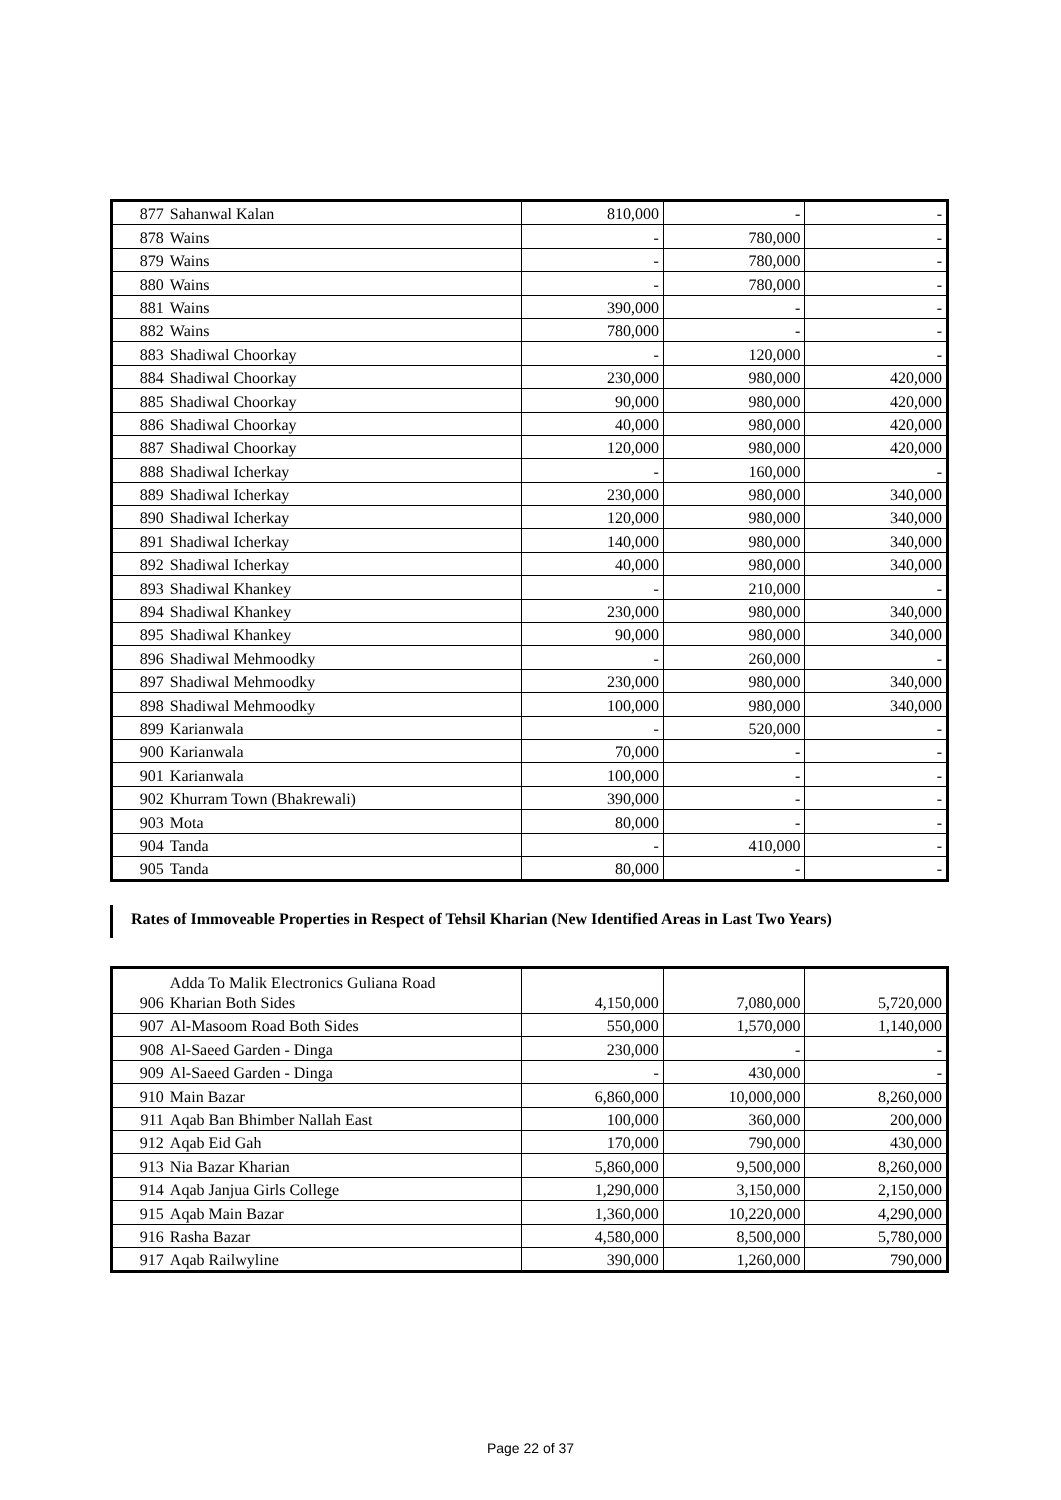| 877 | Sahanwal Kalan | 810,000 | - | - |
| 878 | Wains | - | 780,000 | - |
| 879 | Wains | - | 780,000 | - |
| 880 | Wains | - | 780,000 | - |
| 881 | Wains | 390,000 | - | - |
| 882 | Wains | 780,000 | - | - |
| 883 | Shadiwal Choorkay | - | 120,000 | - |
| 884 | Shadiwal Choorkay | 230,000 | 980,000 | 420,000 |
| 885 | Shadiwal Choorkay | 90,000 | 980,000 | 420,000 |
| 886 | Shadiwal Choorkay | 40,000 | 980,000 | 420,000 |
| 887 | Shadiwal Choorkay | 120,000 | 980,000 | 420,000 |
| 888 | Shadiwal Icherkay | - | 160,000 | - |
| 889 | Shadiwal Icherkay | 230,000 | 980,000 | 340,000 |
| 890 | Shadiwal Icherkay | 120,000 | 980,000 | 340,000 |
| 891 | Shadiwal Icherkay | 140,000 | 980,000 | 340,000 |
| 892 | Shadiwal Icherkay | 40,000 | 980,000 | 340,000 |
| 893 | Shadiwal Khankey | - | 210,000 | - |
| 894 | Shadiwal Khankey | 230,000 | 980,000 | 340,000 |
| 895 | Shadiwal Khankey | 90,000 | 980,000 | 340,000 |
| 896 | Shadiwal Mehmoodky | - | 260,000 | - |
| 897 | Shadiwal Mehmoodky | 230,000 | 980,000 | 340,000 |
| 898 | Shadiwal Mehmoodky | 100,000 | 980,000 | 340,000 |
| 899 | Karianwala | - | 520,000 | - |
| 900 | Karianwala | 70,000 | - | - |
| 901 | Karianwala | 100,000 | - | - |
| 902 | Khurram Town (Bhakrewali) | 390,000 | - | - |
| 903 | Mota | 80,000 | - | - |
| 904 | Tanda | - | 410,000 | - |
| 905 | Tanda | 80,000 | - | - |
Rates of Immoveable Properties in Respect of Tehsil Kharian (New Identified Areas in Last Two Years)
| 906 | Adda To Malik Electronics Guliana Road Kharian Both Sides | 4,150,000 | 7,080,000 | 5,720,000 |
| 907 | Al-Masoom Road Both Sides | 550,000 | 1,570,000 | 1,140,000 |
| 908 | Al-Saeed Garden - Dinga | 230,000 | - | - |
| 909 | Al-Saeed Garden - Dinga | - | 430,000 | - |
| 910 | Main Bazar | 6,860,000 | 10,000,000 | 8,260,000 |
| 911 | Aqab Ban Bhimber Nallah East | 100,000 | 360,000 | 200,000 |
| 912 | Aqab Eid Gah | 170,000 | 790,000 | 430,000 |
| 913 | Nia Bazar Kharian | 5,860,000 | 9,500,000 | 8,260,000 |
| 914 | Aqab Janjua Girls College | 1,290,000 | 3,150,000 | 2,150,000 |
| 915 | Aqab Main Bazar | 1,360,000 | 10,220,000 | 4,290,000 |
| 916 | Rasha Bazar | 4,580,000 | 8,500,000 | 5,780,000 |
| 917 | Aqab Railwyline | 390,000 | 1,260,000 | 790,000 |
Page 22 of 37